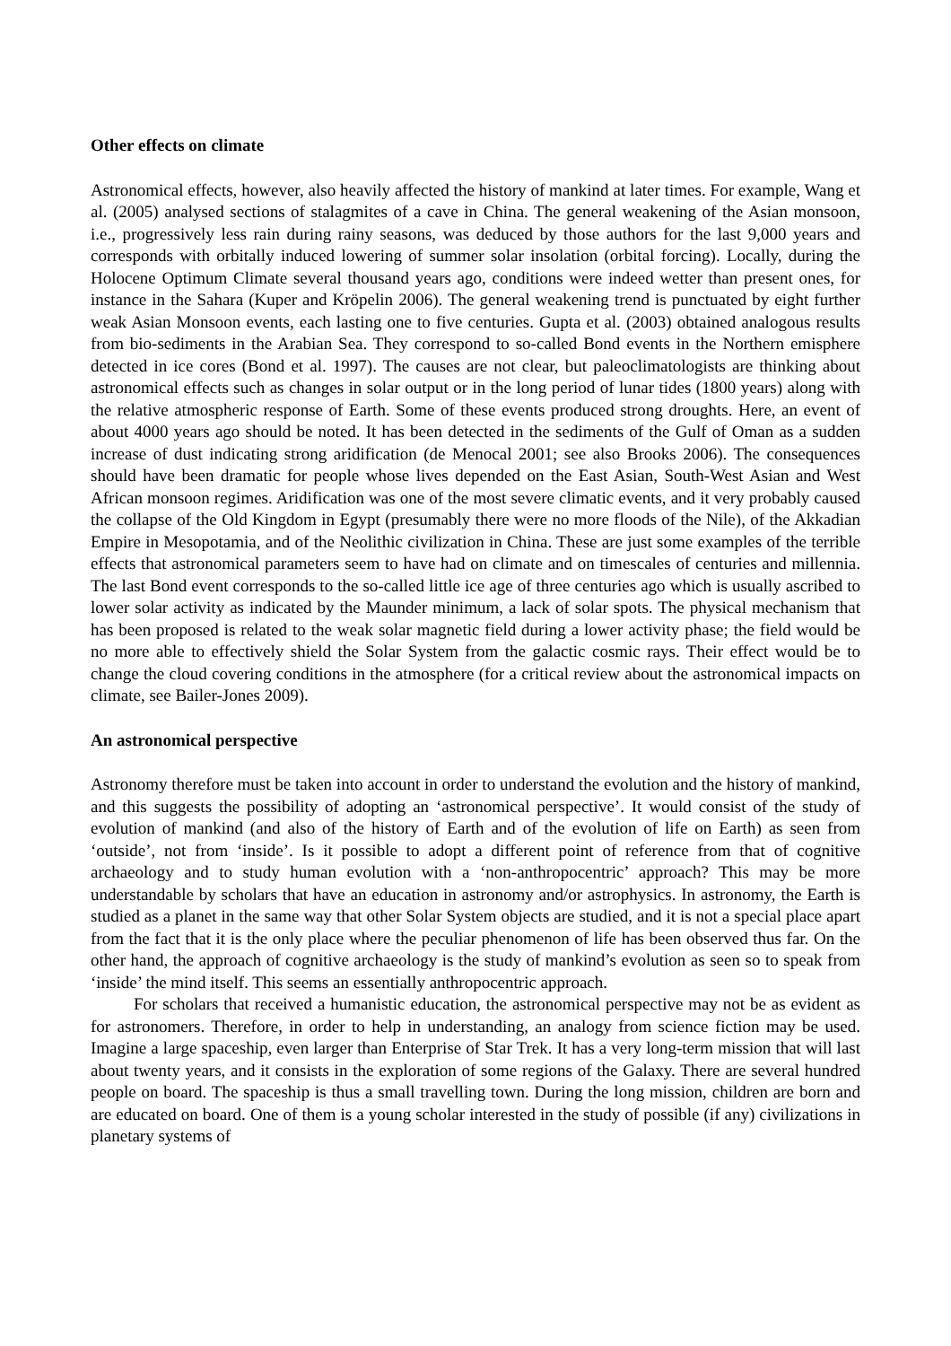Other effects on climate
Astronomical effects, however, also heavily affected the history of mankind at later times. For example, Wang et al. (2005) analysed sections of stalagmites of a cave in China. The general weakening of the Asian monsoon, i.e., progressively less rain during rainy seasons, was deduced by those authors for the last 9,000 years and corresponds with orbitally induced lowering of summer solar insolation (orbital forcing). Locally, during the Holocene Optimum Climate several thousand years ago, conditions were indeed wetter than present ones, for instance in the Sahara (Kuper and Kröpelin 2006). The general weakening trend is punctuated by eight further weak Asian Monsoon events, each lasting one to five centuries. Gupta et al. (2003) obtained analogous results from bio-sediments in the Arabian Sea. They correspond to so-called Bond events in the Northern emisphere detected in ice cores (Bond et al. 1997). The causes are not clear, but paleoclimatologists are thinking about astronomical effects such as changes in solar output or in the long period of lunar tides (1800 years) along with the relative atmospheric response of Earth. Some of these events produced strong droughts. Here, an event of about 4000 years ago should be noted. It has been detected in the sediments of the Gulf of Oman as a sudden increase of dust indicating strong aridification (de Menocal 2001; see also Brooks 2006). The consequences should have been dramatic for people whose lives depended on the East Asian, South-West Asian and West African monsoon regimes. Aridification was one of the most severe climatic events, and it very probably caused the collapse of the Old Kingdom in Egypt (presumably there were no more floods of the Nile), of the Akkadian Empire in Mesopotamia, and of the Neolithic civilization in China. These are just some examples of the terrible effects that astronomical parameters seem to have had on climate and on timescales of centuries and millennia. The last Bond event corresponds to the so-called little ice age of three centuries ago which is usually ascribed to lower solar activity as indicated by the Maunder minimum, a lack of solar spots. The physical mechanism that has been proposed is related to the weak solar magnetic field during a lower activity phase; the field would be no more able to effectively shield the Solar System from the galactic cosmic rays. Their effect would be to change the cloud covering conditions in the atmosphere (for a critical review about the astronomical impacts on climate, see Bailer-Jones 2009).
An astronomical perspective
Astronomy therefore must be taken into account in order to understand the evolution and the history of mankind, and this suggests the possibility of adopting an ‘astronomical perspective’. It would consist of the study of evolution of mankind (and also of the history of Earth and of the evolution of life on Earth) as seen from ‘outside’, not from ‘inside’. Is it possible to adopt a different point of reference from that of cognitive archaeology and to study human evolution with a ‘non-anthropocentric’ approach? This may be more understandable by scholars that have an education in astronomy and/or astrophysics. In astronomy, the Earth is studied as a planet in the same way that other Solar System objects are studied, and it is not a special place apart from the fact that it is the only place where the peculiar phenomenon of life has been observed thus far. On the other hand, the approach of cognitive archaeology is the study of mankind’s evolution as seen so to speak from ‘inside’ the mind itself. This seems an essentially anthropocentric approach.
For scholars that received a humanistic education, the astronomical perspective may not be as evident as for astronomers. Therefore, in order to help in understanding, an analogy from science fiction may be used. Imagine a large spaceship, even larger than Enterprise of Star Trek. It has a very long-term mission that will last about twenty years, and it consists in the exploration of some regions of the Galaxy. There are several hundred people on board. The spaceship is thus a small travelling town. During the long mission, children are born and are educated on board. One of them is a young scholar interested in the study of possible (if any) civilizations in planetary systems of